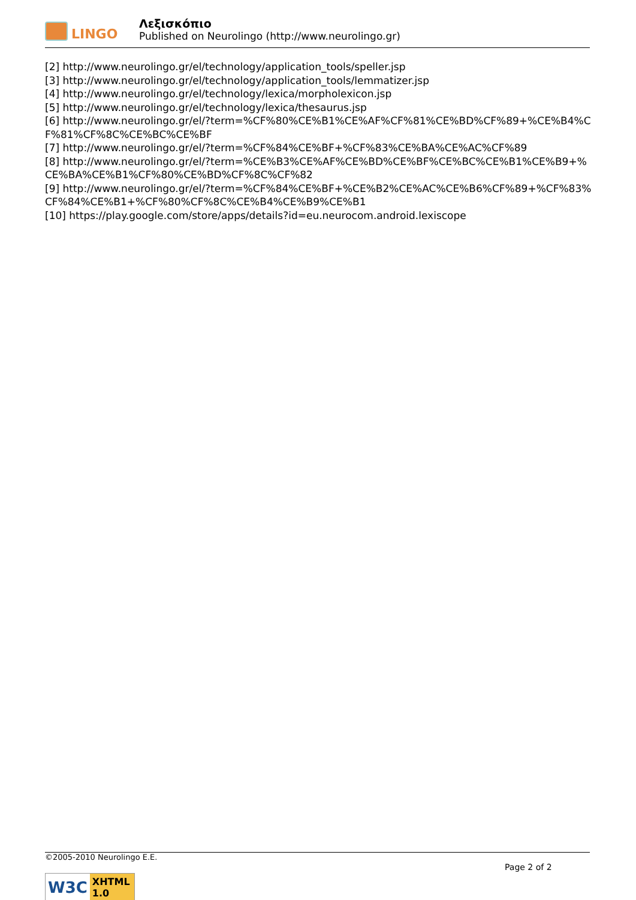LINGO
Λεξισκόπιο
Published on Neurolingo (http://www.neurolingo.gr)
[2] http://www.neurolingo.gr/el/technology/application_tools/speller.jsp
[3] http://www.neurolingo.gr/el/technology/application_tools/lemmatizer.jsp
[4] http://www.neurolingo.gr/el/technology/lexica/morpholexicon.jsp
[5] http://www.neurolingo.gr/el/technology/lexica/thesaurus.jsp
[6] http://www.neurolingo.gr/el/?term=%CF%80%CE%B1%CE%AF%CF%81%CE%BD%CF%89+%CE%B4%CF%81%CF%8C%CE%BC%CE%BF
[7] http://www.neurolingo.gr/el/?term=%CF%84%CE%BF+%CF%83%CE%BA%CE%AC%CF%89
[8] http://www.neurolingo.gr/el/?term=%CE%B3%CE%AF%CE%BD%CE%BF%CE%BC%CE%B1%CE%B9+%CE%BA%CE%B1%CF%80%CE%BD%CF%8C%CF%82
[9] http://www.neurolingo.gr/el/?term=%CF%84%CE%BF+%CE%B2%CE%AC%CE%B6%CF%89+%CF%83%CF%84%CE%B1+%CF%80%CF%8C%CE%B4%CE%B9%CE%B1
[10] https://play.google.com/store/apps/details?id=eu.neurocom.android.lexiscope
©2005-2010 Neurolingo E.E.
Page 2 of 2
W3C
XHTML 1.0